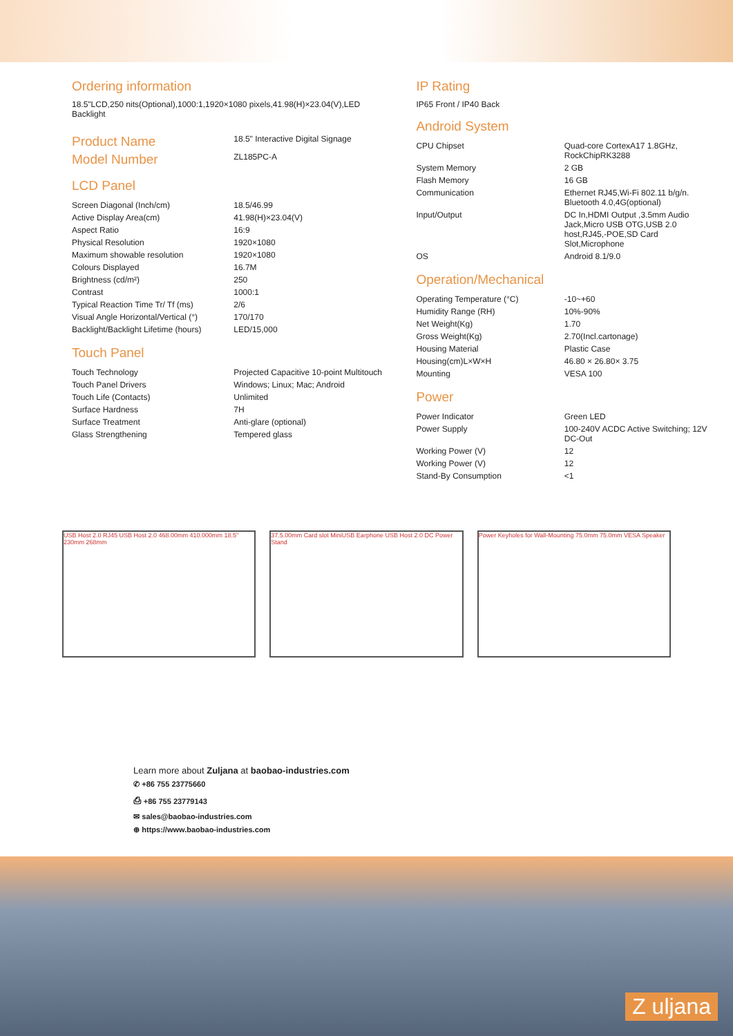Ordering information
18.5"LCD,250 nits(Optional),1000:1,1920×1080 pixels,41.98(H)×23.04(V),LED Backlight
| Product Name | 18.5" Interactive Digital Signage |
| Model Number | ZL185PC-A |
LCD Panel
| Screen Diagonal (Inch/cm) | 18.5/46.99 |
| Active Display Area(cm) | 41.98(H)×23.04(V) |
| Aspect Ratio | 16:9 |
| Physical Resolution | 1920×1080 |
| Maximum showable resolution | 1920×1080 |
| Colours Displayed | 16.7M |
| Brightness (cd/m²) | 250 |
| Contrast | 1000:1 |
| Typical Reaction Time Tr/ Tf (ms) | 2/6 |
| Visual Angle Horizontal/Vertical (°) | 170/170 |
| Backlight/Backlight Lifetime (hours) | LED/15,000 |
Touch Panel
| Touch Technology | Projected Capacitive 10-point Multitouch |
| Touch Panel Drivers | Windows; Linux; Mac; Android |
| Touch Life (Contacts) | Unlimited |
| Surface Hardness | 7H |
| Surface Treatment | Anti-glare (optional) |
| Glass Strengthening | Tempered glass |
IP Rating
IP65 Front / IP40 Back
Android System
| CPU Chipset | Quad-core CortexA17 1.8GHz, RockChipRK3288 |
| System Memory | 2 GB |
| Flash Memory | 16 GB |
| Communication | Ethernet RJ45,Wi-Fi 802.11 b/g/n. Bluetooth 4.0,4G(optional) |
| Input/Output | DC In,HDMI Output ,3.5mm Audio Jack,Micro USB OTG,USB 2.0 host,RJ45,-POE,SD Card Slot,Microphone |
| OS | Android 8.1/9.0 |
Operation/Mechanical
| Operating Temperature (°C) | -10~+60 |
| Humidity Range (RH) | 10%-90% |
| Net Weight(Kg) | 1.70 |
| Gross Weight(Kg) | 2.70(Incl.cartonage) |
| Housing Material | Plastic Case |
| Housing(cm)L×W×H | 46.80 × 26.80× 3.75 |
| Mounting | VESA 100 |
Power
| Power Indicator | Green LED |
| Power Supply | 100-240V ACDC Active Switching; 12V DC-Out |
| Working Power (V) | 12 |
| Working Power (V) | 12 |
| Stand-By Consumption | <1 |
USB Host 2.0 RJ45 USB Host 2.0 468.00mm 410.000mm 18.5" 230mm 268mm
37.5.00mm Card slot MiniUSB Earphone USB Host 2.0 DC Power Stand
Power Keyholes for Wall-Mounting 75.0mm 75.0mm VESA Speaker
Learn more about Zuljana at baobao-industries.com
✆ +86 755 23775660
⎙ +86 755 23779143
✉ sales@baobao-industries.com
⊕ https://www.baobao-industries.com
Z uljana